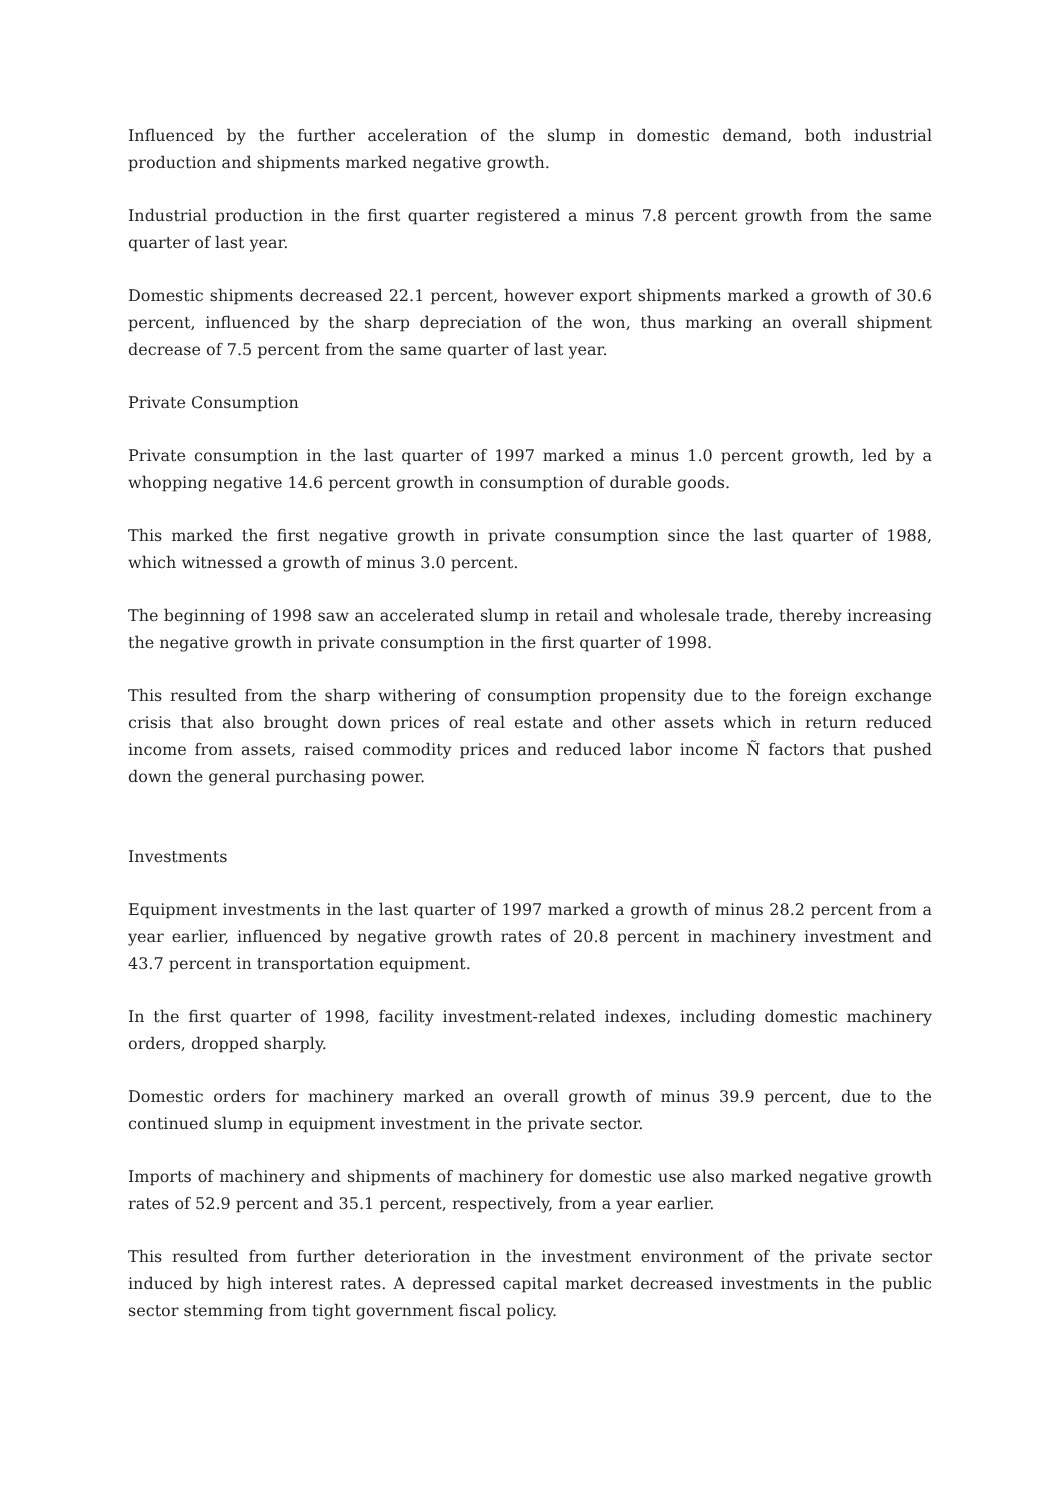Influenced by the further acceleration of the slump in domestic demand, both industrial production and shipments marked negative growth.
Industrial production in the first quarter registered a minus 7.8 percent growth from the same quarter of last year.
Domestic shipments decreased 22.1 percent, however export shipments marked a growth of 30.6 percent, influenced by the sharp depreciation of the won, thus marking an overall shipment decrease of 7.5 percent from the same quarter of last year.
Private Consumption
Private consumption in the last quarter of 1997 marked a minus 1.0 percent growth, led by a whopping negative 14.6 percent growth in consumption of durable goods.
This marked the first negative growth in private consumption since the last quarter of 1988, which witnessed a growth of minus 3.0 percent.
The beginning of 1998 saw an accelerated slump in retail and wholesale trade, thereby increasing the negative growth in private consumption in the first quarter of 1998.
This resulted from the sharp withering of consumption propensity due to the foreign exchange crisis that also brought down prices of real estate and other assets which in return reduced income from assets, raised commodity prices and reduced labor income Ñ factors that pushed down the general purchasing power.
Investments
Equipment investments in the last quarter of 1997 marked a growth of minus 28.2 percent from a year earlier, influenced by negative growth rates of 20.8 percent in machinery investment and 43.7 percent in transportation equipment.
In the first quarter of 1998, facility investment-related indexes, including domestic machinery orders, dropped sharply.
Domestic orders for machinery marked an overall growth of minus 39.9 percent, due to the continued slump in equipment investment in the private sector.
Imports of machinery and shipments of machinery for domestic use also marked negative growth rates of 52.9 percent and 35.1 percent, respectively, from a year earlier.
This resulted from further deterioration in the investment environment of the private sector induced by high interest rates. A depressed capital market decreased investments in the public sector stemming from tight government fiscal policy.